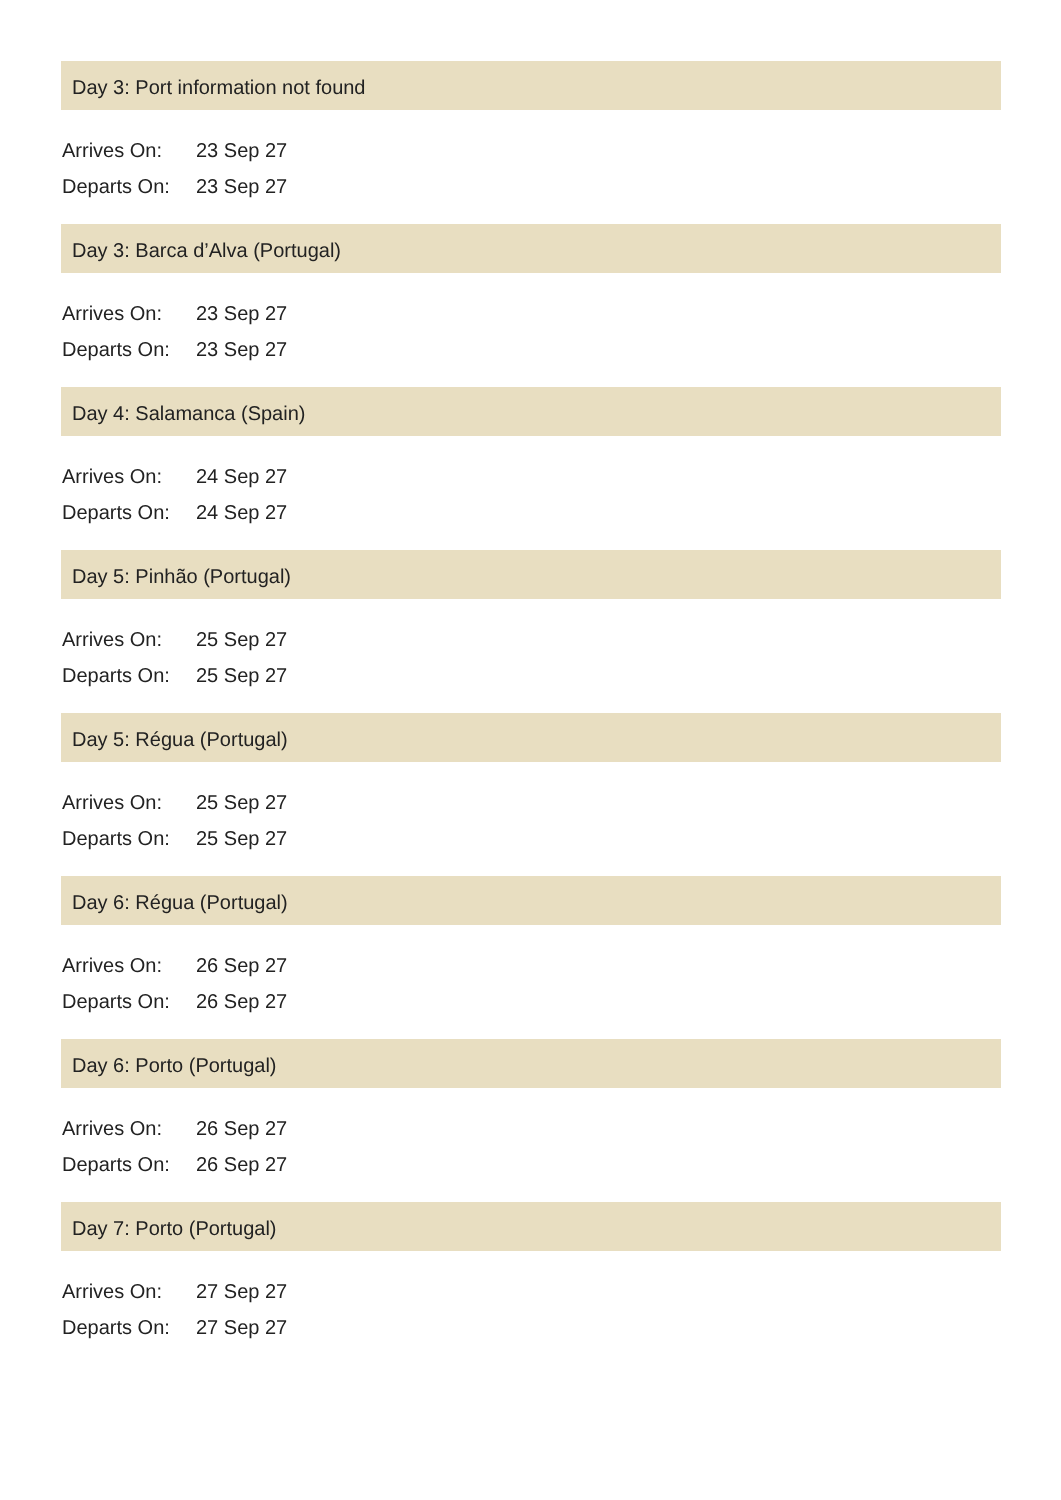Day 3: Port information not found
| Arrives On: | 23 Sep 27 |
| Departs On: | 23 Sep 27 |
Day 3: Barca d’Alva (Portugal)
| Arrives On: | 23 Sep 27 |
| Departs On: | 23 Sep 27 |
Day 4: Salamanca (Spain)
| Arrives On: | 24 Sep 27 |
| Departs On: | 24 Sep 27 |
Day 5: Pinhão (Portugal)
| Arrives On: | 25 Sep 27 |
| Departs On: | 25 Sep 27 |
Day 5: Régua (Portugal)
| Arrives On: | 25 Sep 27 |
| Departs On: | 25 Sep 27 |
Day 6: Régua (Portugal)
| Arrives On: | 26 Sep 27 |
| Departs On: | 26 Sep 27 |
Day 6: Porto (Portugal)
| Arrives On: | 26 Sep 27 |
| Departs On: | 26 Sep 27 |
Day 7: Porto (Portugal)
| Arrives On: | 27 Sep 27 |
| Departs On: | 27 Sep 27 |